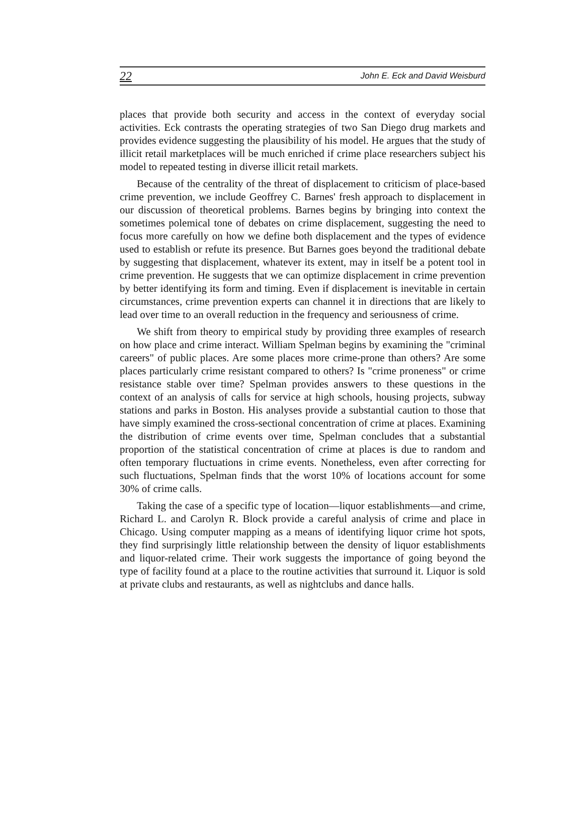22 John E. Eck and David Weisburd
places that provide both security and access in the context of everyday social activities. Eck contrasts the operating strategies of two San Diego drug markets and provides evidence suggesting the plausibility of his model. He argues that the study of illicit retail marketplaces will be much enriched if crime place researchers subject his model to repeated testing in diverse illicit retail markets.
Because of the centrality of the threat of displacement to criticism of place-based crime prevention, we include Geoffrey C. Barnes' fresh approach to displacement in our discussion of theoretical problems. Barnes begins by bringing into context the sometimes polemical tone of debates on crime displacement, suggesting the need to focus more carefully on how we define both displacement and the types of evidence used to establish or refute its presence. But Barnes goes beyond the traditional debate by suggesting that displacement, whatever its extent, may in itself be a potent tool in crime prevention. He suggests that we can optimize displacement in crime prevention by better identifying its form and timing. Even if displacement is inevitable in certain circumstances, crime prevention experts can channel it in directions that are likely to lead over time to an overall reduction in the frequency and seriousness of crime.
We shift from theory to empirical study by providing three examples of research on how place and crime interact. William Spelman begins by examining the "criminal careers" of public places. Are some places more crime-prone than others? Are some places particularly crime resistant compared to others? Is "crime proneness" or crime resistance stable over time? Spelman provides answers to these questions in the context of an analysis of calls for service at high schools, housing projects, subway stations and parks in Boston. His analyses provide a substantial caution to those that have simply examined the cross-sectional concentration of crime at places. Examining the distribution of crime events over time, Spelman concludes that a substantial proportion of the statistical concentration of crime at places is due to random and often temporary fluctuations in crime events. Nonetheless, even after correcting for such fluctuations, Spelman finds that the worst 10% of locations account for some 30% of crime calls.
Taking the case of a specific type of location—liquor establishments—and crime, Richard L. and Carolyn R. Block provide a careful analysis of crime and place in Chicago. Using computer mapping as a means of identifying liquor crime hot spots, they find surprisingly little relationship between the density of liquor establishments and liquor-related crime. Their work suggests the importance of going beyond the type of facility found at a place to the routine activities that surround it. Liquor is sold at private clubs and restaurants, as well as nightclubs and dance halls.